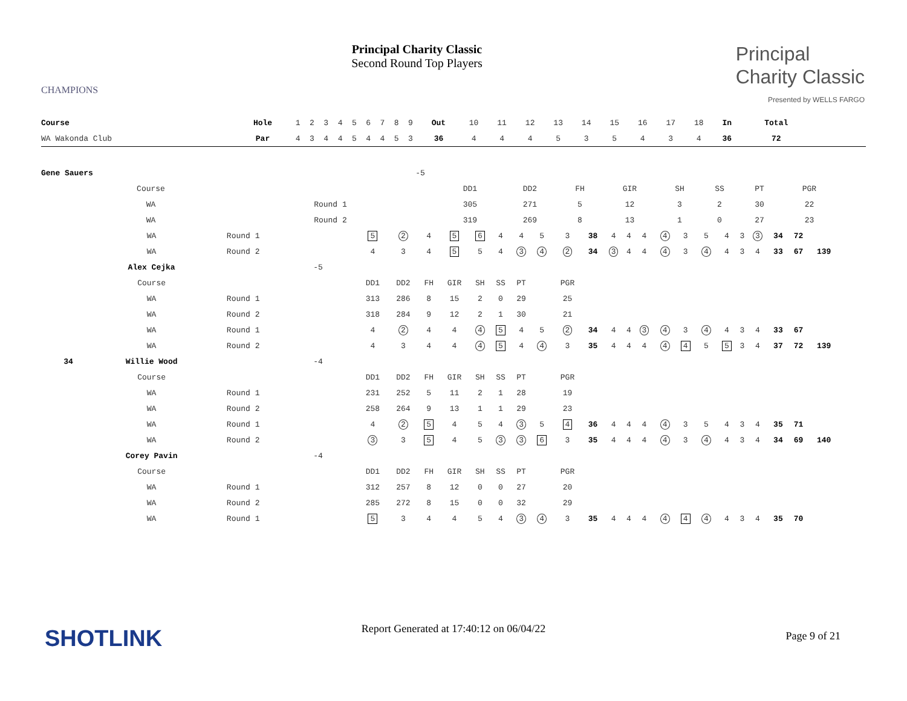CHAMPIONS
Principal Charity Classic
Second Round Top Players
Principal
Charity Classic
Presented by WELLS FARGO
| Course | Hole | 1 | 2 | 3 | 4 | 5 | 6 | 7 | 8 | 9 | Out | 10 | 11 | 12 | 13 | 14 | 15 | 16 | 17 | 18 | In | Total | |
| WA Wakonda Club | Par | 4 | 3 | 4 | 4 | 5 | 4 | 4 | 5 | 3 | 36 | 4 | 4 | 4 | 5 | 3 | 5 | 4 | 3 | 4 | 36 | 72 | |
| | Gene Sauers | | -5 | | | | | | | | | | |
| | Course | | | DD1 | DD2 | FH | GIR | SH | SS | PT | | PGR | |
| | WA | Round 1 | | 305 | 271 | 5 | 12 | 3 | 2 | 30 | | 22 | |
| | WA | Round 2 | | 319 | 269 | 8 | 13 | 1 | 0 | 27 | | 23 | |
| | WA | Round 1 | | 5 | 2 | 4 | 5 | 6 | 4 | 4 | 5 | 3 | 38 | 4 | 4 | 4 | 4 | 3 | 5 | 4 | 3 | 3 | 34 | 72 | |
| | WA | Round 2 | | 4 | 3 | 4 | 5 | 5 | 4 | 3 | 4 | 2 | 34 | 3 | 4 | 4 | 4 | 3 | 4 | 4 | 3 | 4 | 33 | 67 | 139 |
| | Alex Cejka | | -5 | | | | | | | | | | | | | | | | | | | | | | |
| | Course | | | DD1 | DD2 | FH | GIR | SH | SS | PT | | PGR | | | | | | | | | | | | | |
| | WA | Round 1 | | 313 | 286 | 8 | 15 | 2 | 0 | 29 | | 25 | | | | | | | | | | | | | |
| | WA | Round 2 | | 318 | 284 | 9 | 12 | 2 | 1 | 30 | | 21 | | | | | | | | | | | | | |
| | WA | Round 1 | | 4 | 2 | 4 | 4 | 4 | 5 | 4 | 5 | 2 | 34 | 4 | 4 | 3 | 4 | 3 | 4 | 4 | 3 | 4 | 33 | 67 | |
| | WA | Round 2 | | 4 | 3 | 4 | 4 | 4 | 5 | 4 | 4 | 3 | 35 | 4 | 4 | 4 | 4 | 4 | 5 | 5 | 3 | 4 | 37 | 72 | 139 |
| 34 | Willie Wood | | -4 | | | | | | | | | | | | | | | | | | | | | | |
| | Course | | | DD1 | DD2 | FH | GIR | SH | SS | PT | | PGR | | | | | | | | | | | | | |
| | WA | Round 1 | | 231 | 252 | 5 | 11 | 2 | 1 | 28 | | 19 | | | | | | | | | | | | | |
| | WA | Round 2 | | 258 | 264 | 9 | 13 | 1 | 1 | 29 | | 23 | | | | | | | | | | | | | |
| | WA | Round 1 | | 4 | 2 | 5 | 4 | 5 | 4 | 3 | 5 | 4 | 36 | 4 | 4 | 4 | 4 | 3 | 5 | 4 | 3 | 4 | 35 | 71 | |
| | WA | Round 2 | | 3 | 3 | 5 | 4 | 5 | 3 | 3 | 6 | 3 | 35 | 4 | 4 | 4 | 4 | 3 | 4 | 4 | 3 | 4 | 34 | 69 | 140 |
| | Corey Pavin | | -4 | | | | | | | | | | | | | | | | | | | | | | |
| | Course | | | DD1 | DD2 | FH | GIR | SH | SS | PT | | PGR | | | | | | | | | | | | | |
| | WA | Round 1 | | 312 | 257 | 8 | 12 | 0 | 0 | 27 | | 20 | | | | | | | | | | | | | |
| | WA | Round 2 | | 285 | 272 | 8 | 15 | 0 | 0 | 32 | | 29 | | | | | | | | | | | | | |
| | WA | Round 1 | | 5 | 3 | 4 | 4 | 5 | 4 | 3 | 4 | 3 | 35 | 4 | 4 | 4 | 4 | 4 | 4 | 4 | 3 | 4 | 35 | 70 | |
SHOTLINK
Report Generated at 17:40:12 on 06/04/22
Page 9 of 21